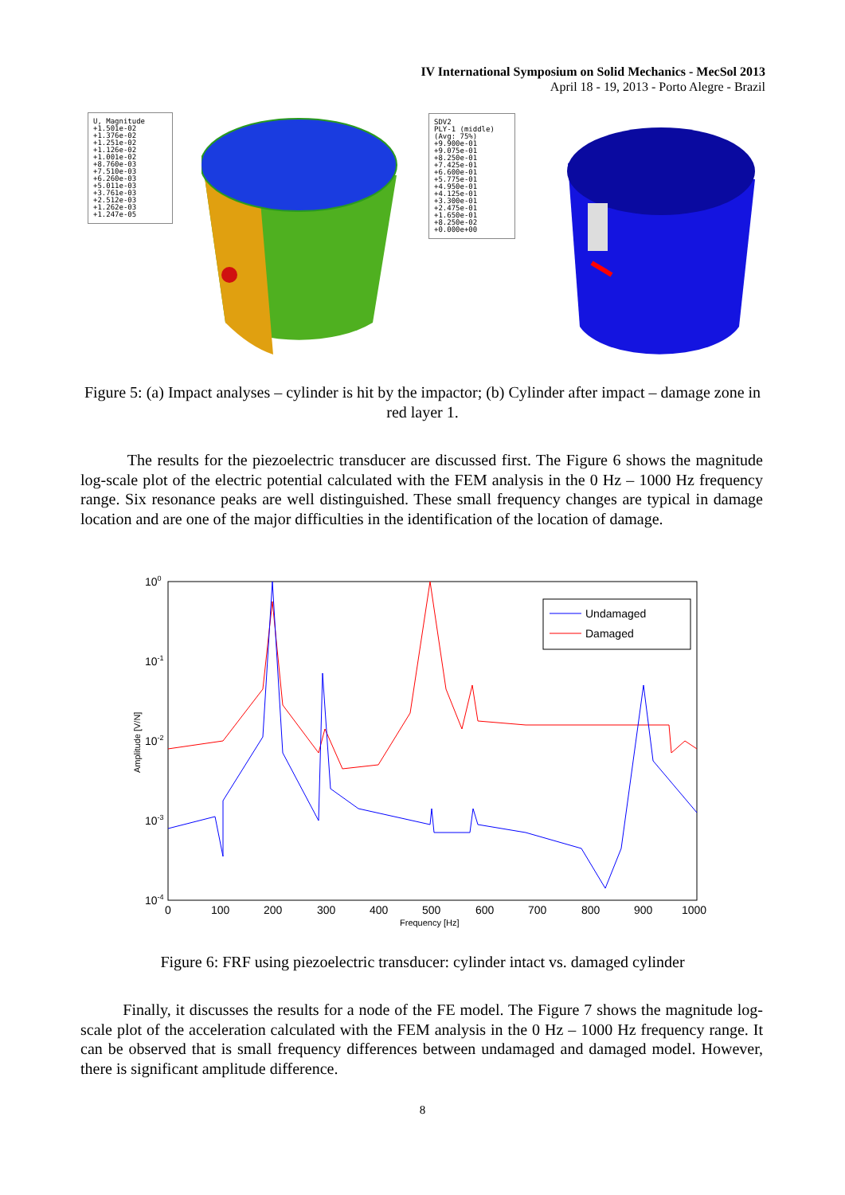IV International Symposium on Solid Mechanics - MecSol 2013
April 18 - 19, 2013 - Porto Alegre - Brazil
U, Magnitude
+1.501e-02
+1.376e-02
+1.251e-02
+1.126e-02
+1.001e-02
+8.760e-03
+7.510e-03
+6.260e-03
+5.011e-03
+3.761e-03
+2.512e-03
+1.262e-03
+1.247e-05
SDV2
PLY-1 (middle)
(Avg: 75%)
+9.900e-01
+9.075e-01
+8.250e-01
+7.425e-01
+6.600e-01
+5.775e-01
+4.950e-01
+4.125e-01
+3.300e-01
+2.475e-01
+1.650e-01
+8.250e-02
+0.000e+00
Figure 5: (a) Impact analyses – cylinder is hit by the impactor; (b) Cylinder after impact – damage zone in red layer 1.
The results for the piezoelectric transducer are discussed first. The Figure 6 shows the magnitude log-scale plot of the electric potential calculated with the FEM analysis in the 0 Hz – 1000 Hz frequency range. Six resonance peaks are well distinguished. These small frequency changes are typical in damage location and are one of the major difficulties in the identification of the location of damage.
100
10-1
10-2
10-3
10-4
0
100
200
300
400
500
600
700
800
900
1000
Frequency [Hz]
Amplitude [V/N]
Undamaged
Damaged
Figure 6: FRF using piezoelectric transducer: cylinder intact vs. damaged cylinder
Finally, it discusses the results for a node of the FE model. The Figure 7 shows the magnitude log-scale plot of the acceleration calculated with the FEM analysis in the 0 Hz – 1000 Hz frequency range. It can be observed that is small frequency differences between undamaged and damaged model. However, there is significant amplitude difference.
8